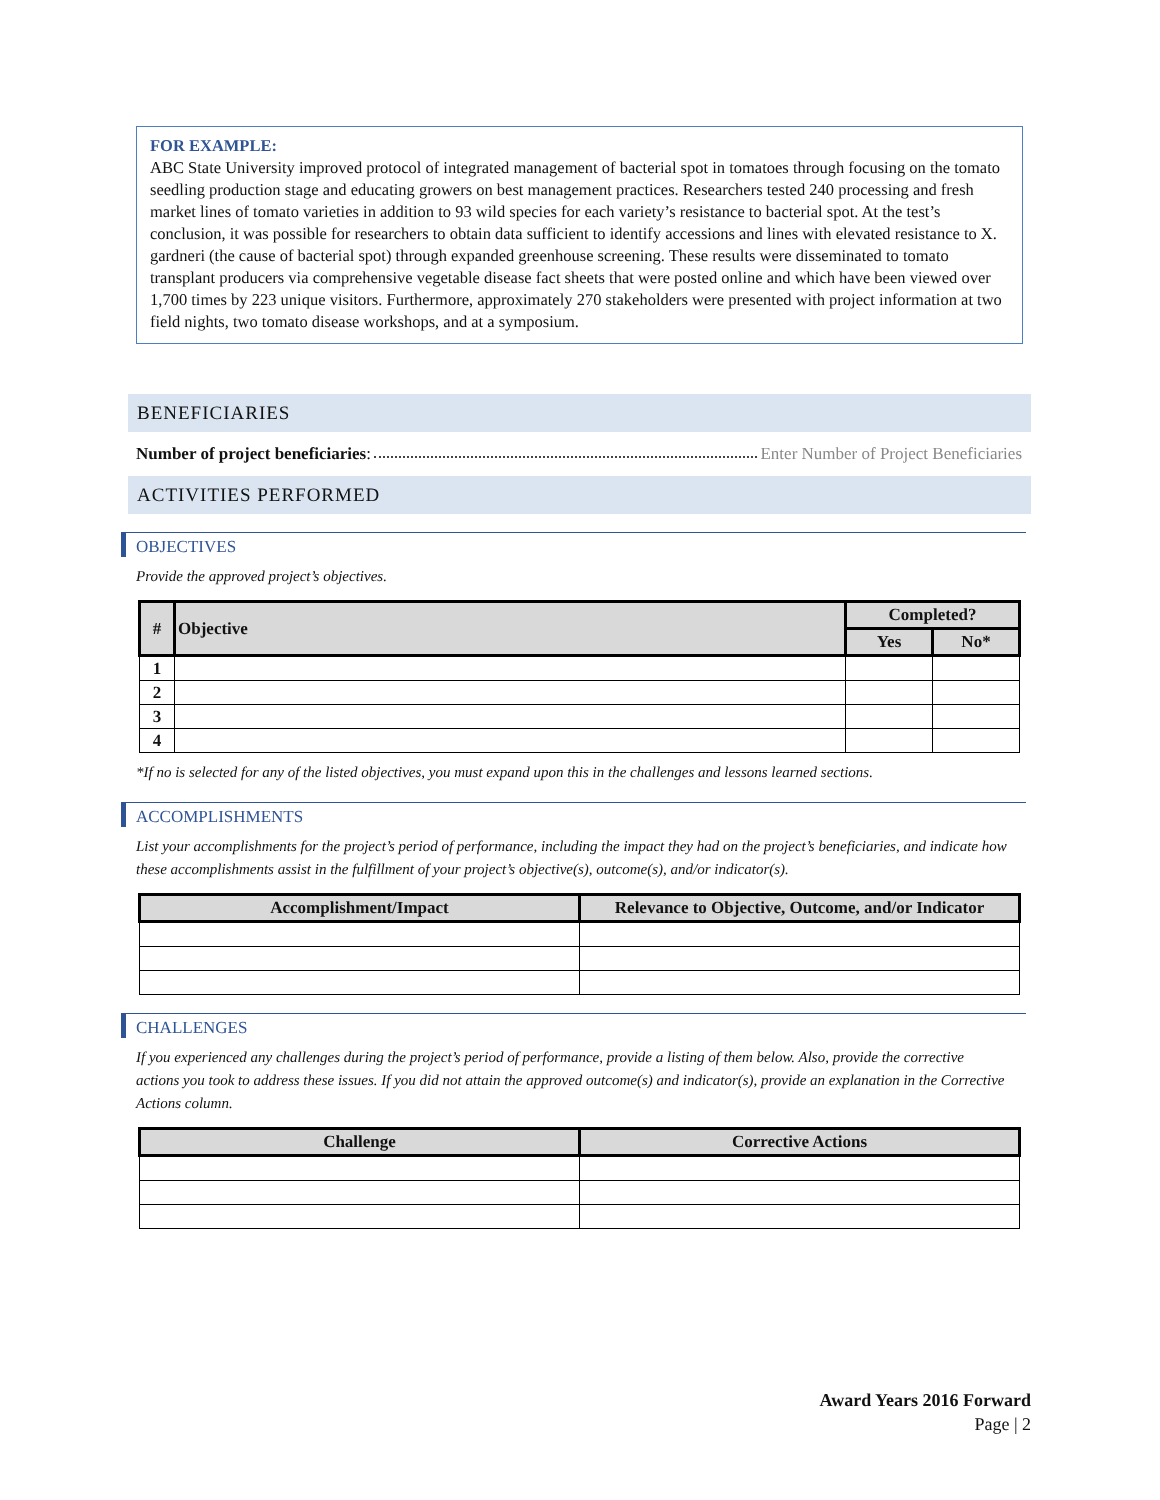FOR EXAMPLE:
ABC State University improved protocol of integrated management of bacterial spot in tomatoes through focusing on the tomato seedling production stage and educating growers on best management practices. Researchers tested 240 processing and fresh market lines of tomato varieties in addition to 93 wild species for each variety’s resistance to bacterial spot. At the test’s conclusion, it was possible for researchers to obtain data sufficient to identify accessions and lines with elevated resistance to X. gardneri (the cause of bacterial spot) through expanded greenhouse screening. These results were disseminated to tomato transplant producers via comprehensive vegetable disease fact sheets that were posted online and which have been viewed over 1,700 times by 223 unique visitors. Furthermore, approximately 270 stakeholders were presented with project information at two field nights, two tomato disease workshops, and at a symposium.
BENEFICIARIES
Number of project beneficiaries: Enter Number of Project Beneficiaries
ACTIVITIES PERFORMED
OBJECTIVES
Provide the approved project’s objectives.
| # | Objective | Completed? | |
| --- | --- | --- | --- |
| | | Yes | No* |
| 1 | | | |
| 2 | | | |
| 3 | | | |
| 4 | | | |
*If no is selected for any of the listed objectives, you must expand upon this in the challenges and lessons learned sections.
ACCOMPLISHMENTS
List your accomplishments for the project’s period of performance, including the impact they had on the project’s beneficiaries, and indicate how these accomplishments assist in the fulfillment of your project’s objective(s), outcome(s), and/or indicator(s).
| Accomplishment/Impact | Relevance to Objective, Outcome, and/or Indicator |
| --- | --- |
CHALLENGES
If you experienced any challenges during the project’s period of performance, provide a listing of them below. Also, provide the corrective actions you took to address these issues. If you did not attain the approved outcome(s) and indicator(s), provide an explanation in the Corrective Actions column.
| Challenge | Corrective Actions |
| --- | --- |
Award Years 2016 Forward
Page | 2